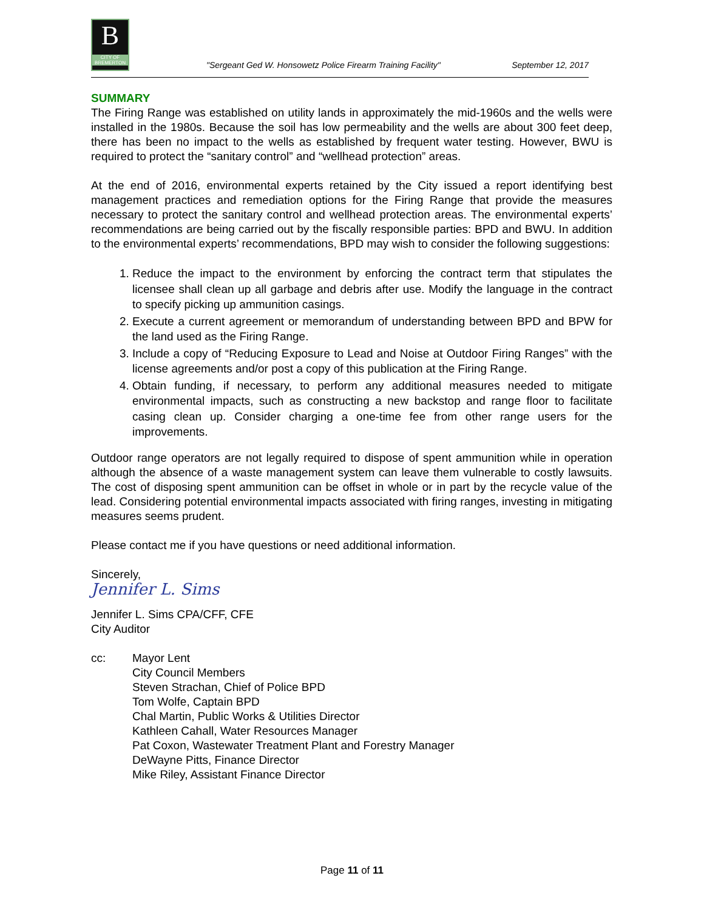B
CITY OF BREMERTON
"Sergeant Ged W. Honsowetz Police Firearm Training Facility" September 12, 2017
SUMMARY
The Firing Range was established on utility lands in approximately the mid-1960s and the wells were installed in the 1980s. Because the soil has low permeability and the wells are about 300 feet deep, there has been no impact to the wells as established by frequent water testing. However, BWU is required to protect the “sanitary control” and “wellhead protection” areas.
At the end of 2016, environmental experts retained by the City issued a report identifying best management practices and remediation options for the Firing Range that provide the measures necessary to protect the sanitary control and wellhead protection areas. The environmental experts’ recommendations are being carried out by the fiscally responsible parties: BPD and BWU. In addition to the environmental experts’ recommendations, BPD may wish to consider the following suggestions:
1. Reduce the impact to the environment by enforcing the contract term that stipulates the licensee shall clean up all garbage and debris after use. Modify the language in the contract to specify picking up ammunition casings.
2. Execute a current agreement or memorandum of understanding between BPD and BPW for the land used as the Firing Range.
3. Include a copy of “Reducing Exposure to Lead and Noise at Outdoor Firing Ranges” with the license agreements and/or post a copy of this publication at the Firing Range.
4. Obtain funding, if necessary, to perform any additional measures needed to mitigate environmental impacts, such as constructing a new backstop and range floor to facilitate casing clean up. Consider charging a one-time fee from other range users for the improvements.
Outdoor range operators are not legally required to dispose of spent ammunition while in operation although the absence of a waste management system can leave them vulnerable to costly lawsuits. The cost of disposing spent ammunition can be offset in whole or in part by the recycle value of the lead. Considering potential environmental impacts associated with firing ranges, investing in mitigating measures seems prudent.
Please contact me if you have questions or need additional information.
Sincerely,
Jennifer L. Sims
Jennifer L. Sims CPA/CFF, CFE
City Auditor
cc: Mayor Lent
City Council Members
Steven Strachan, Chief of Police BPD
Tom Wolfe, Captain BPD
Chal Martin, Public Works & Utilities Director
Kathleen Cahall, Water Resources Manager
Pat Coxon, Wastewater Treatment Plant and Forestry Manager
DeWayne Pitts, Finance Director
Mike Riley, Assistant Finance Director
Page 11 of 11